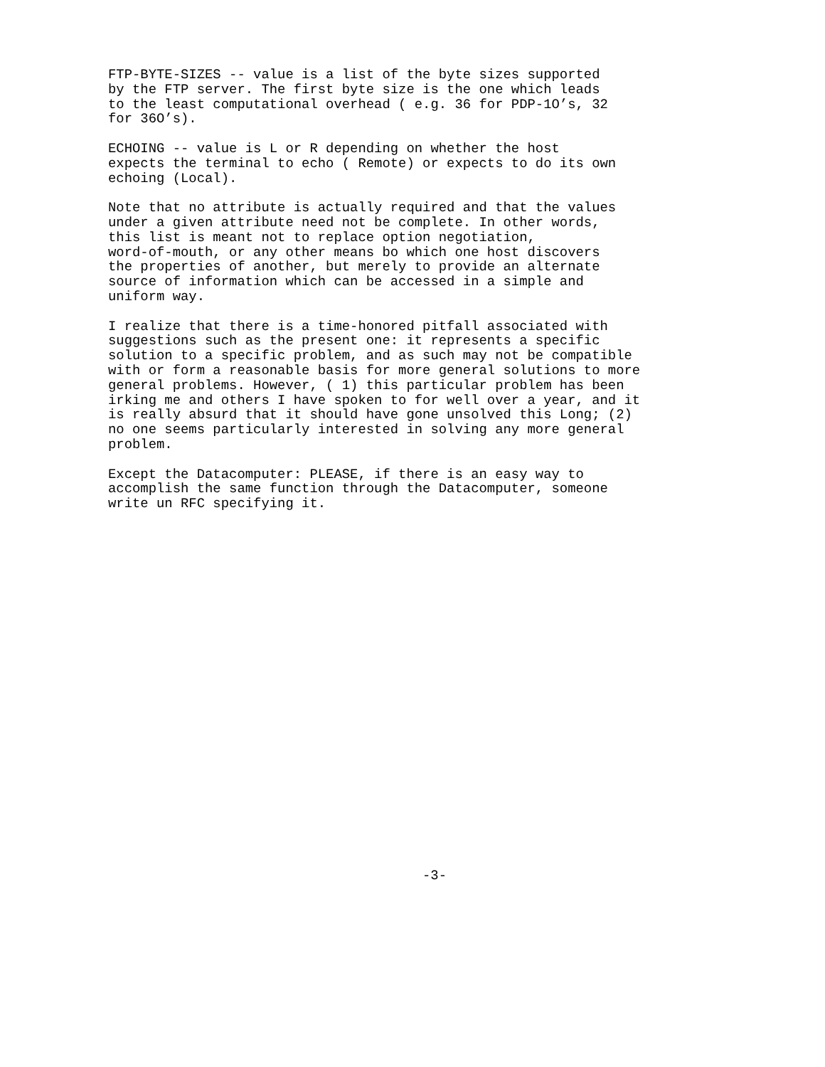FTP-BYTE-SIZES -- value is a list of the byte sizes supported
by the FTP server. The first byte size is the one which leads
to the least computational overhead ( e.g. 36 for PDP-1O’s, 32
for 36O’s).

ECHOING -- value is L or R depending on whether the host
expects the terminal to echo ( Remote) or expects to do its own
echoing (Local).

Note that no attribute is actually required and that the values
under a given attribute need not be complete. In other words,
this list is meant not to replace option negotiation,
word-of-mouth, or any other means bo which one host discovers
the properties of another, but merely to provide an alternate
source of information which can be accessed in a simple and
uniform way.

I realize that there is a time-honored pitfall associated with
suggestions such as the present one: it represents a specific
solution to a specific problem, and as such may not be compatible
with or form a reasonable basis for more general solutions to more
general problems. However, ( 1) this particular problem has been
irking me and others I have spoken to for well over a year, and it
is really absurd that it should have gone unsolved this Long; (2)
no one seems particularly interested in solving any more general
problem.

Except the Datacomputer: PLEASE, if there is an easy way to
accomplish the same function through the Datacomputer, someone
write un RFC specifying it.
-3-